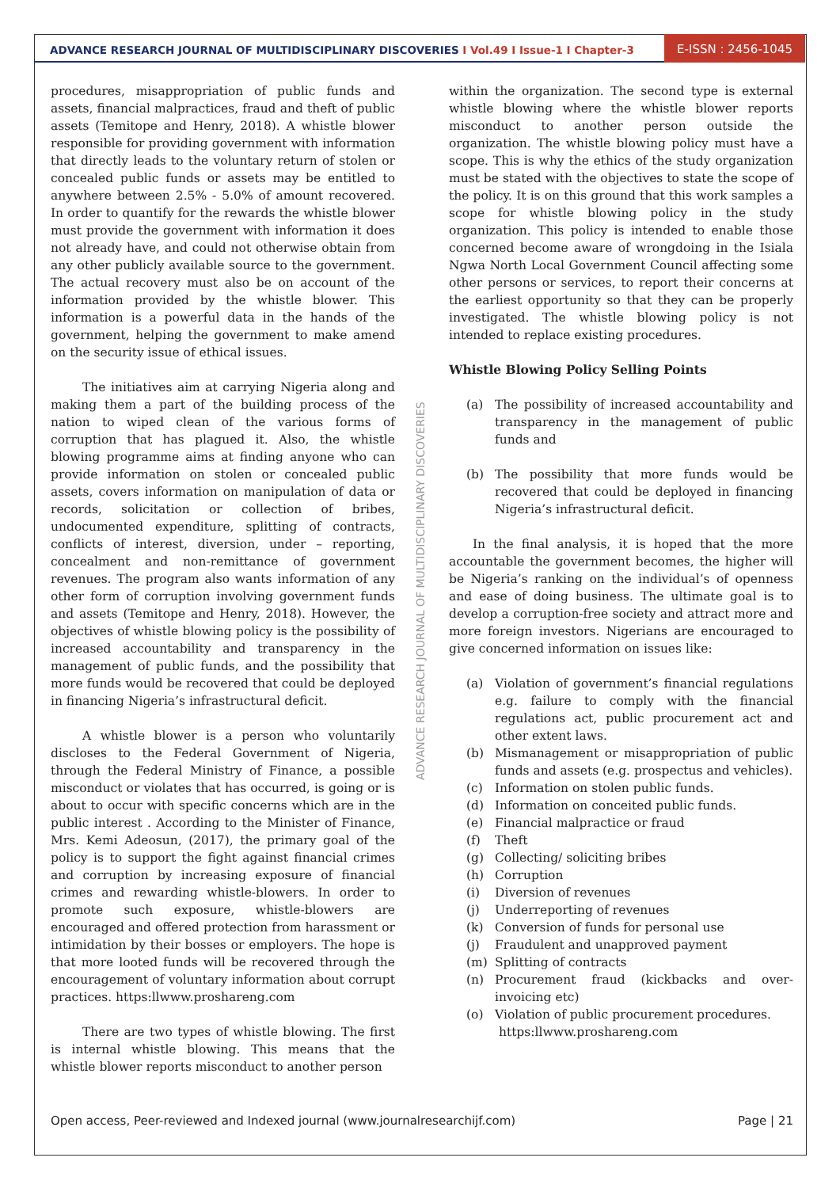ADVANCE RESEARCH JOURNAL OF MULTIDISCIPLINARY DISCOVERIES I Vol.49 I Issue-1 I Chapter-3
E-ISSN : 2456-1045
ADVANCE RESEARCH JOURNAL OF MULTIDISCIPLINARY DISCOVERIES
procedures, misappropriation of public funds and assets, financial malpractices, fraud and theft of public assets (Temitope and Henry, 2018). A whistle blower responsible for providing government with information that directly leads to the voluntary return of stolen or concealed public funds or assets may be entitled to anywhere between 2.5% - 5.0% of amount recovered. In order to quantify for the rewards the whistle blower must provide the government with information it does not already have, and could not otherwise obtain from any other publicly available source to the government. The actual recovery must also be on account of the information provided by the whistle blower. This information is a powerful data in the hands of the government, helping the government to make amend on the security issue of ethical issues.
The initiatives aim at carrying Nigeria along and making them a part of the building process of the nation to wiped clean of the various forms of corruption that has plagued it. Also, the whistle blowing programme aims at finding anyone who can provide information on stolen or concealed public assets, covers information on manipulation of data or records, solicitation or collection of bribes, undocumented expenditure, splitting of contracts, conflicts of interest, diversion, under – reporting, concealment and non-remittance of government revenues. The program also wants information of any other form of corruption involving government funds and assets (Temitope and Henry, 2018). However, the objectives of whistle blowing policy is the possibility of increased accountability and transparency in the management of public funds, and the possibility that more funds would be recovered that could be deployed in financing Nigeria’s infrastructural deficit.
A whistle blower is a person who voluntarily discloses to the Federal Government of Nigeria, through the Federal Ministry of Finance, a possible misconduct or violates that has occurred, is going or is about to occur with specific concerns which are in the public interest . According to the Minister of Finance, Mrs. Kemi Adeosun, (2017), the primary goal of the policy is to support the fight against financial crimes and corruption by increasing exposure of financial crimes and rewarding whistle-blowers. In order to promote such exposure, whistle-blowers are encouraged and offered protection from harassment or intimidation by their bosses or employers. The hope is that more looted funds will be recovered through the encouragement of voluntary information about corrupt practices. https:llwww.proshareng.com
There are two types of whistle blowing. The first is internal whistle blowing. This means that the whistle blower reports misconduct to another person
within the organization. The second type is external whistle blowing where the whistle blower reports misconduct to another person outside the organization. The whistle blowing policy must have a scope. This is why the ethics of the study organization must be stated with the objectives to state the scope of the policy. It is on this ground that this work samples a scope for whistle blowing policy in the study organization. This policy is intended to enable those concerned become aware of wrongdoing in the Isiala Ngwa North Local Government Council affecting some other persons or services, to report their concerns at the earliest opportunity so that they can be properly investigated. The whistle blowing policy is not intended to replace existing procedures.
Whistle Blowing Policy Selling Points
(a) The possibility of increased accountability and transparency in the management of public funds and
(b) The possibility that more funds would be recovered that could be deployed in financing Nigeria’s infrastructural deficit.
In the final analysis, it is hoped that the more accountable the government becomes, the higher will be Nigeria’s ranking on the individual’s of openness and ease of doing business. The ultimate goal is to develop a corruption-free society and attract more and more foreign investors. Nigerians are encouraged to give concerned information on issues like:
(a) Violation of government’s financial regulations e.g. failure to comply with the financial regulations act, public procurement act and other extent laws.
(b) Mismanagement or misappropriation of public funds and assets (e.g. prospectus and vehicles).
(c) Information on stolen public funds.
(d) Information on conceited public funds.
(e) Financial malpractice or fraud
(f) Theft
(g) Collecting/ soliciting bribes
(h) Corruption
(i) Diversion of revenues
(j) Underreporting of revenues
(k) Conversion of funds for personal use
(j) Fraudulent and unapproved payment
(m) Splitting of contracts
(n) Procurement fraud (kickbacks and over-invoicing etc)
(o) Violation of public procurement procedures.
https:llwww.proshareng.com
Open access, Peer-reviewed and Indexed journal (www.journalresearchijf.com) Page | 21